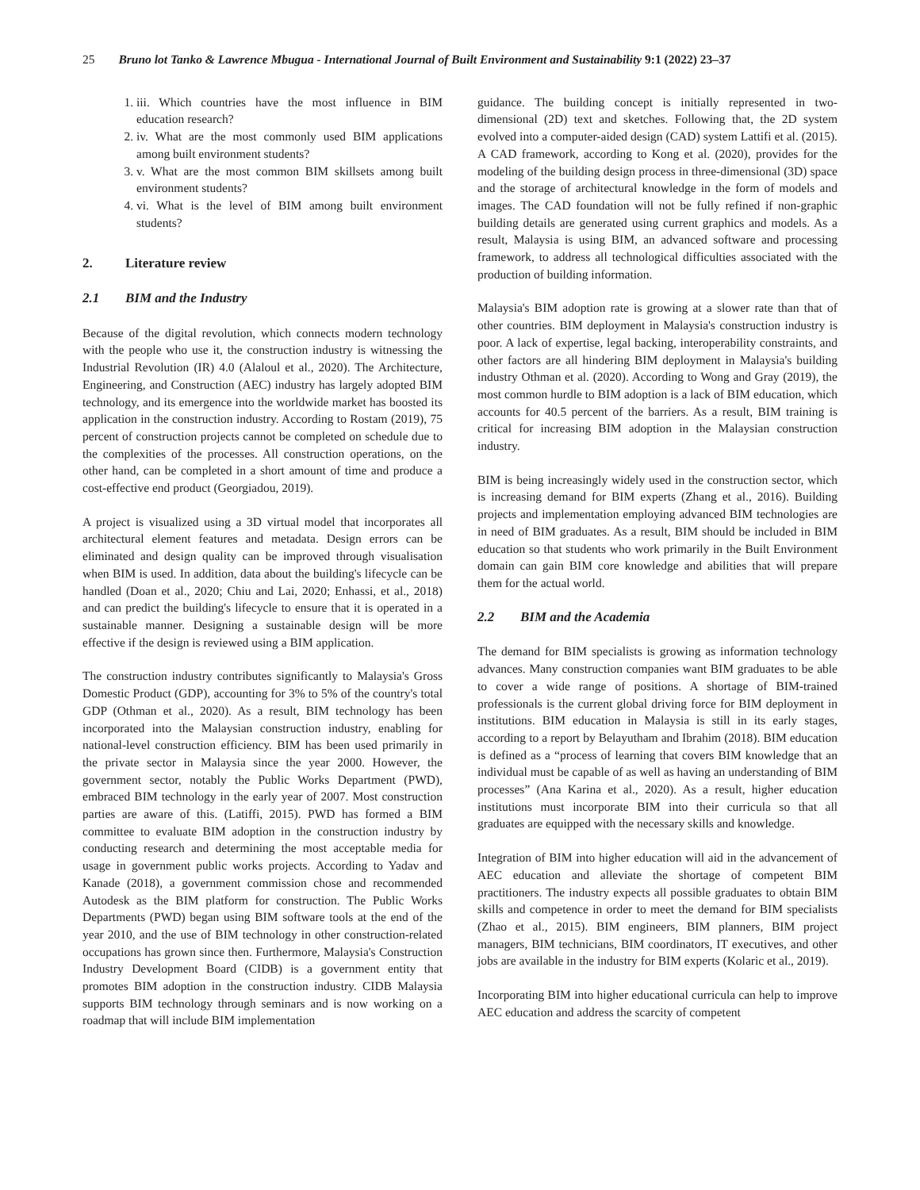25 Bruno lot Tanko & Lawrence Mbugua - International Journal of Built Environment and Sustainability 9:1 (2022) 23–37
1. iii. Which countries have the most influence in BIM education research?
2. iv. What are the most commonly used BIM applications among built environment students?
3. v. What are the most common BIM skillsets among built environment students?
4. vi. What is the level of BIM among built environment students?
2. Literature review
2.1 BIM and the Industry
Because of the digital revolution, which connects modern technology with the people who use it, the construction industry is witnessing the Industrial Revolution (IR) 4.0 (Alaloul et al., 2020). The Architecture, Engineering, and Construction (AEC) industry has largely adopted BIM technology, and its emergence into the worldwide market has boosted its application in the construction industry. According to Rostam (2019), 75 percent of construction projects cannot be completed on schedule due to the complexities of the processes. All construction operations, on the other hand, can be completed in a short amount of time and produce a cost-effective end product (Georgiadou, 2019).
A project is visualized using a 3D virtual model that incorporates all architectural element features and metadata. Design errors can be eliminated and design quality can be improved through visualisation when BIM is used. In addition, data about the building's lifecycle can be handled (Doan et al., 2020; Chiu and Lai, 2020; Enhassi, et al., 2018) and can predict the building's lifecycle to ensure that it is operated in a sustainable manner. Designing a sustainable design will be more effective if the design is reviewed using a BIM application.
The construction industry contributes significantly to Malaysia's Gross Domestic Product (GDP), accounting for 3% to 5% of the country's total GDP (Othman et al., 2020). As a result, BIM technology has been incorporated into the Malaysian construction industry, enabling for national-level construction efficiency. BIM has been used primarily in the private sector in Malaysia since the year 2000. However, the government sector, notably the Public Works Department (PWD), embraced BIM technology in the early year of 2007. Most construction parties are aware of this. (Latiffi, 2015). PWD has formed a BIM committee to evaluate BIM adoption in the construction industry by conducting research and determining the most acceptable media for usage in government public works projects. According to Yadav and Kanade (2018), a government commission chose and recommended Autodesk as the BIM platform for construction. The Public Works Departments (PWD) began using BIM software tools at the end of the year 2010, and the use of BIM technology in other construction-related occupations has grown since then. Furthermore, Malaysia's Construction Industry Development Board (CIDB) is a government entity that promotes BIM adoption in the construction industry. CIDB Malaysia supports BIM technology through seminars and is now working on a roadmap that will include BIM implementation
guidance. The building concept is initially represented in two-dimensional (2D) text and sketches. Following that, the 2D system evolved into a computer-aided design (CAD) system Lattifi et al. (2015). A CAD framework, according to Kong et al. (2020), provides for the modeling of the building design process in three-dimensional (3D) space and the storage of architectural knowledge in the form of models and images. The CAD foundation will not be fully refined if non-graphic building details are generated using current graphics and models. As a result, Malaysia is using BIM, an advanced software and processing framework, to address all technological difficulties associated with the production of building information.
Malaysia's BIM adoption rate is growing at a slower rate than that of other countries. BIM deployment in Malaysia's construction industry is poor. A lack of expertise, legal backing, interoperability constraints, and other factors are all hindering BIM deployment in Malaysia's building industry Othman et al. (2020). According to Wong and Gray (2019), the most common hurdle to BIM adoption is a lack of BIM education, which accounts for 40.5 percent of the barriers. As a result, BIM training is critical for increasing BIM adoption in the Malaysian construction industry.
BIM is being increasingly widely used in the construction sector, which is increasing demand for BIM experts (Zhang et al., 2016). Building projects and implementation employing advanced BIM technologies are in need of BIM graduates. As a result, BIM should be included in BIM education so that students who work primarily in the Built Environment domain can gain BIM core knowledge and abilities that will prepare them for the actual world.
2.2 BIM and the Academia
The demand for BIM specialists is growing as information technology advances. Many construction companies want BIM graduates to be able to cover a wide range of positions. A shortage of BIM-trained professionals is the current global driving force for BIM deployment in institutions. BIM education in Malaysia is still in its early stages, according to a report by Belayutham and Ibrahim (2018). BIM education is defined as a “process of learning that covers BIM knowledge that an individual must be capable of as well as having an understanding of BIM processes” (Ana Karina et al., 2020). As a result, higher education institutions must incorporate BIM into their curricula so that all graduates are equipped with the necessary skills and knowledge.
Integration of BIM into higher education will aid in the advancement of AEC education and alleviate the shortage of competent BIM practitioners. The industry expects all possible graduates to obtain BIM skills and competence in order to meet the demand for BIM specialists (Zhao et al., 2015). BIM engineers, BIM planners, BIM project managers, BIM technicians, BIM coordinators, IT executives, and other jobs are available in the industry for BIM experts (Kolaric et al., 2019).
Incorporating BIM into higher educational curricula can help to improve AEC education and address the scarcity of competent